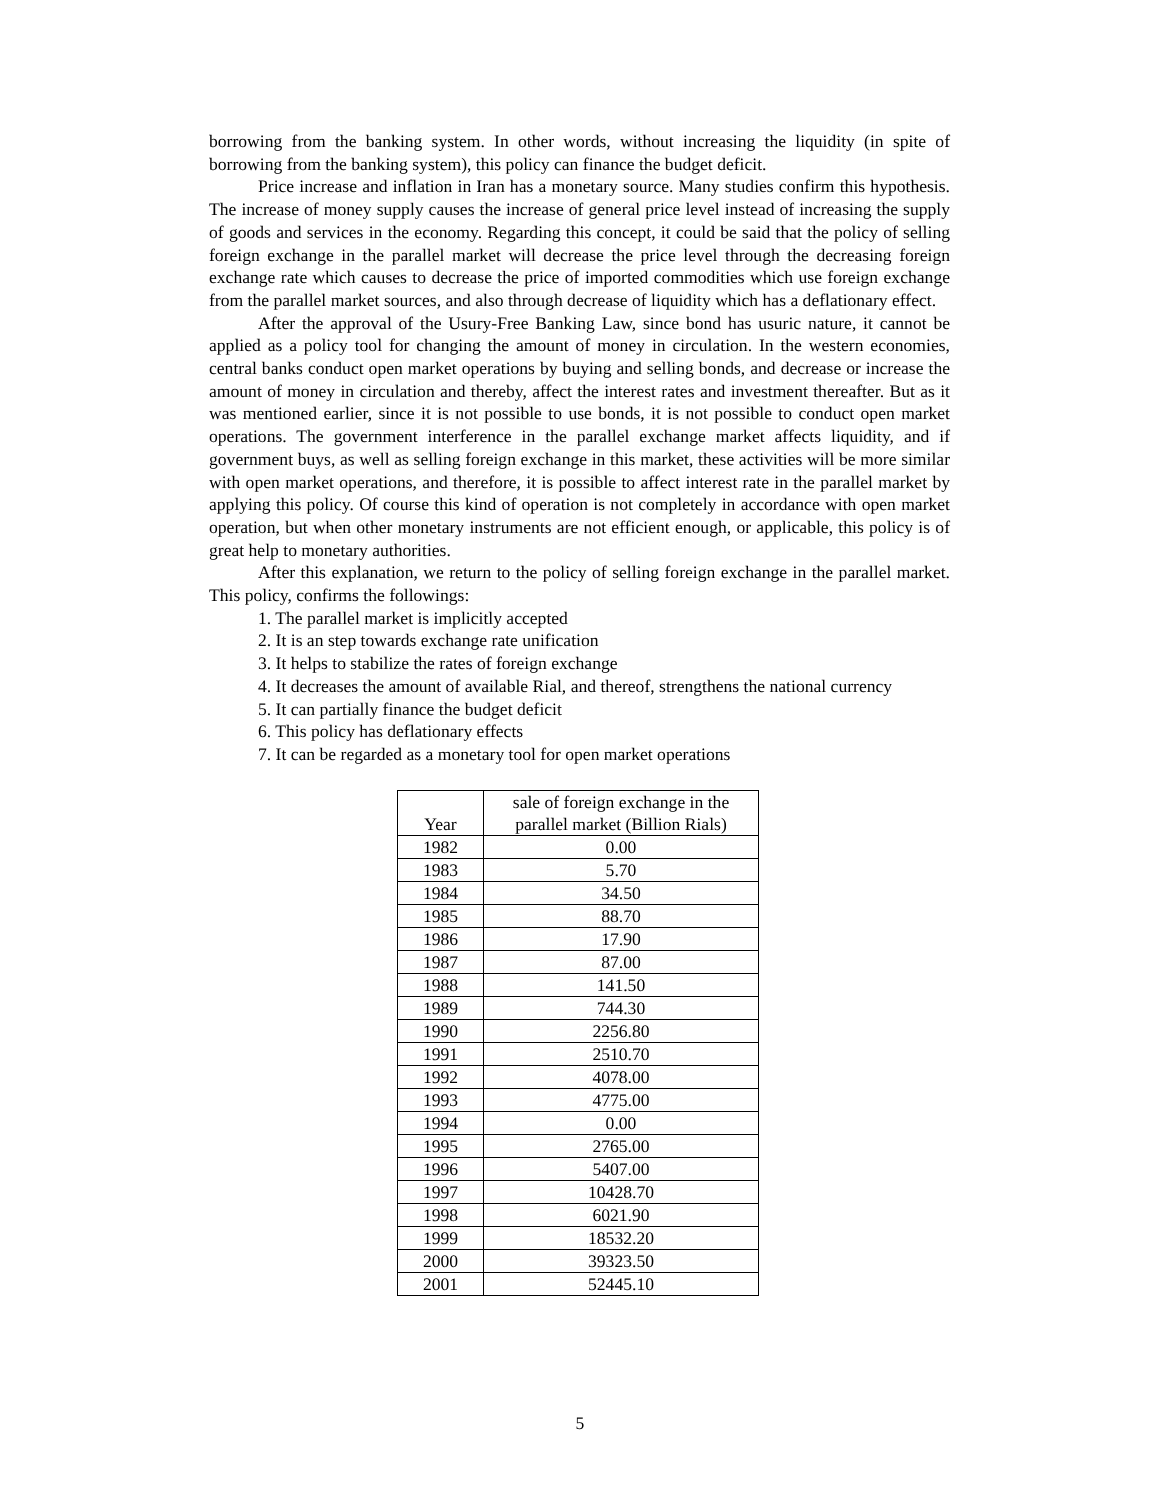borrowing from the banking system. In other words, without increasing the liquidity (in spite of borrowing from the banking system), this policy can finance the budget deficit.
Price increase and inflation in Iran has a monetary source. Many studies confirm this hypothesis. The increase of money supply causes the increase of general price level instead of increasing the supply of goods and services in the economy. Regarding this concept, it could be said that the policy of selling foreign exchange in the parallel market will decrease the price level through the decreasing foreign exchange rate which causes to decrease the price of imported commodities which use foreign exchange from the parallel market sources, and also through decrease of liquidity which has a deflationary effect.
After the approval of the Usury-Free Banking Law, since bond has usuric nature, it cannot be applied as a policy tool for changing the amount of money in circulation. In the western economies, central banks conduct open market operations by buying and selling bonds, and decrease or increase the amount of money in circulation and thereby, affect the interest rates and investment thereafter. But as it was mentioned earlier, since it is not possible to use bonds, it is not possible to conduct open market operations. The government interference in the parallel exchange market affects liquidity, and if government buys, as well as selling foreign exchange in this market, these activities will be more similar with open market operations, and therefore, it is possible to affect interest rate in the parallel market by applying this policy. Of course this kind of operation is not completely in accordance with open market operation, but when other monetary instruments are not efficient enough, or applicable, this policy is of great help to monetary authorities.
After this explanation, we return to the policy of selling foreign exchange in the parallel market. This policy, confirms the followings:
1. The parallel market is implicitly accepted
2. It is an step towards exchange rate unification
3. It helps to stabilize the rates of foreign exchange
4. It decreases the amount of available Rial, and thereof, strengthens the national currency
5. It can partially finance the budget deficit
6. This policy has deflationary effects
7. It can be regarded as a monetary tool for open market operations
| Year | sale of foreign exchange in the parallel market (Billion Rials) |
| --- | --- |
| 1982 | 0.00 |
| 1983 | 5.70 |
| 1984 | 34.50 |
| 1985 | 88.70 |
| 1986 | 17.90 |
| 1987 | 87.00 |
| 1988 | 141.50 |
| 1989 | 744.30 |
| 1990 | 2256.80 |
| 1991 | 2510.70 |
| 1992 | 4078.00 |
| 1993 | 4775.00 |
| 1994 | 0.00 |
| 1995 | 2765.00 |
| 1996 | 5407.00 |
| 1997 | 10428.70 |
| 1998 | 6021.90 |
| 1999 | 18532.20 |
| 2000 | 39323.50 |
| 2001 | 52445.10 |
5